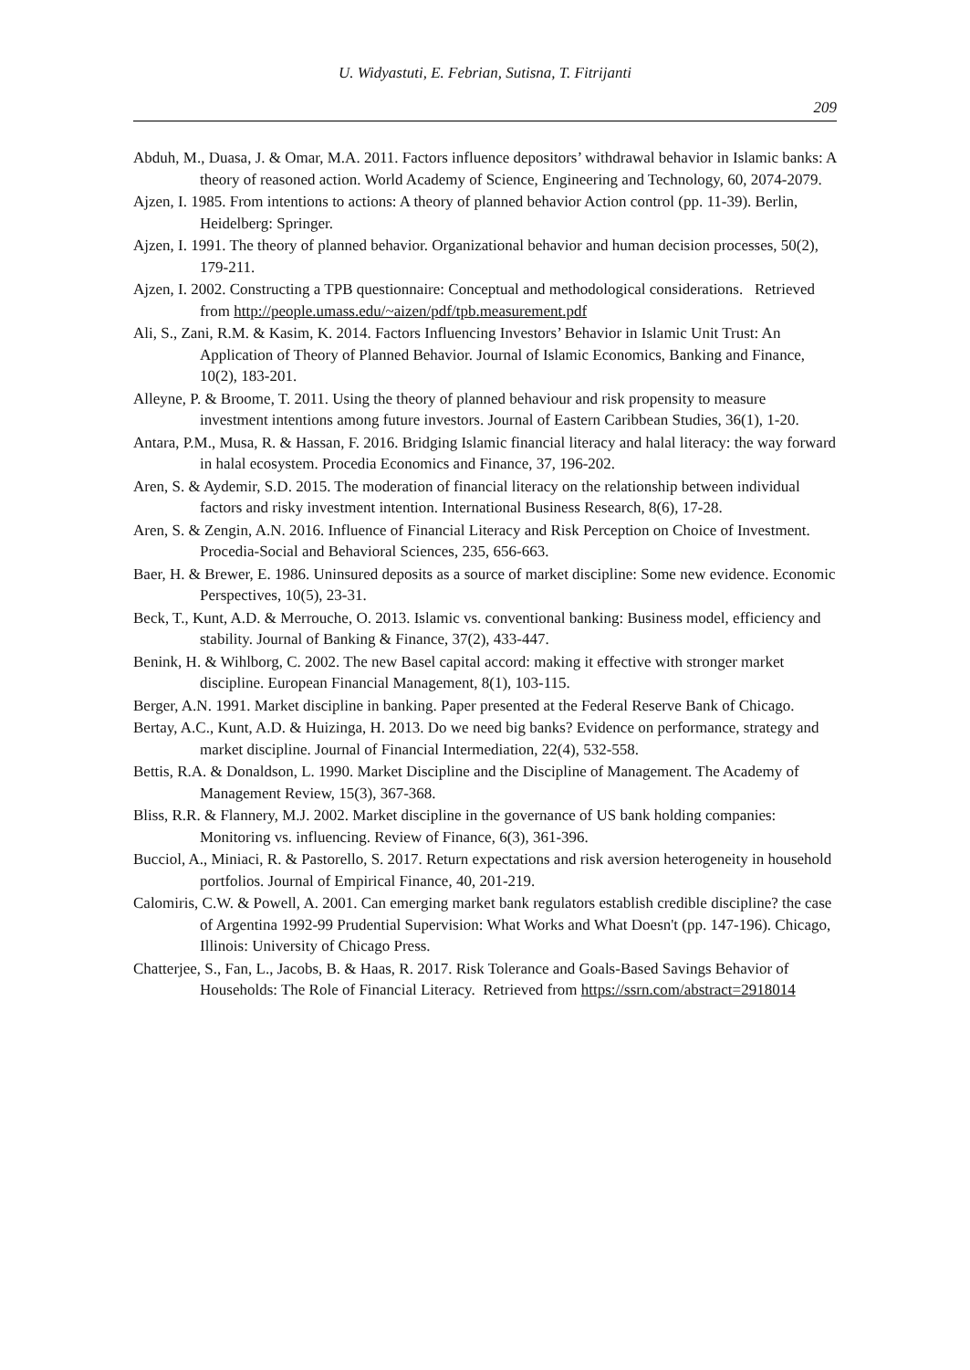U. Widyastuti, E. Febrian, Sutisna, T. Fitrijanti
209
Abduh, M., Duasa, J. & Omar, M.A. 2011. Factors influence depositors’ withdrawal behavior in Islamic banks: A theory of reasoned action. World Academy of Science, Engineering and Technology, 60, 2074-2079.
Ajzen, I. 1985. From intentions to actions: A theory of planned behavior Action control (pp. 11-39). Berlin, Heidelberg: Springer.
Ajzen, I. 1991. The theory of planned behavior. Organizational behavior and human decision processes, 50(2), 179-211.
Ajzen, I. 2002. Constructing a TPB questionnaire: Conceptual and methodological considerations. Retrieved from http://people.umass.edu/~aizen/pdf/tpb.measurement.pdf
Ali, S., Zani, R.M. & Kasim, K. 2014. Factors Influencing Investors’ Behavior in Islamic Unit Trust: An Application of Theory of Planned Behavior. Journal of Islamic Economics, Banking and Finance, 10(2), 183-201.
Alleyne, P. & Broome, T. 2011. Using the theory of planned behaviour and risk propensity to measure investment intentions among future investors. Journal of Eastern Caribbean Studies, 36(1), 1-20.
Antara, P.M., Musa, R. & Hassan, F. 2016. Bridging Islamic financial literacy and halal literacy: the way forward in halal ecosystem. Procedia Economics and Finance, 37, 196-202.
Aren, S. & Aydemir, S.D. 2015. The moderation of financial literacy on the relationship between individual factors and risky investment intention. International Business Research, 8(6), 17-28.
Aren, S. & Zengin, A.N. 2016. Influence of Financial Literacy and Risk Perception on Choice of Investment. Procedia-Social and Behavioral Sciences, 235, 656-663.
Baer, H. & Brewer, E. 1986. Uninsured deposits as a source of market discipline: Some new evidence. Economic Perspectives, 10(5), 23-31.
Beck, T., Kunt, A.D. & Merrouche, O. 2013. Islamic vs. conventional banking: Business model, efficiency and stability. Journal of Banking & Finance, 37(2), 433-447.
Benink, H. & Wihlborg, C. 2002. The new Basel capital accord: making it effective with stronger market discipline. European Financial Management, 8(1), 103-115.
Berger, A.N. 1991. Market discipline in banking. Paper presented at the Federal Reserve Bank of Chicago.
Bertay, A.C., Kunt, A.D. & Huizinga, H. 2013. Do we need big banks? Evidence on performance, strategy and market discipline. Journal of Financial Intermediation, 22(4), 532-558.
Bettis, R.A. & Donaldson, L. 1990. Market Discipline and the Discipline of Management. The Academy of Management Review, 15(3), 367-368.
Bliss, R.R. & Flannery, M.J. 2002. Market discipline in the governance of US bank holding companies: Monitoring vs. influencing. Review of Finance, 6(3), 361-396.
Bucciol, A., Miniaci, R. & Pastorello, S. 2017. Return expectations and risk aversion heterogeneity in household portfolios. Journal of Empirical Finance, 40, 201-219.
Calomiris, C.W. & Powell, A. 2001. Can emerging market bank regulators establish credible discipline? the case of Argentina 1992-99 Prudential Supervision: What Works and What Doesn't (pp. 147-196). Chicago, Illinois: University of Chicago Press.
Chatterjee, S., Fan, L., Jacobs, B. & Haas, R. 2017. Risk Tolerance and Goals-Based Savings Behavior of Households: The Role of Financial Literacy. Retrieved from https://ssrn.com/abstract=2918014